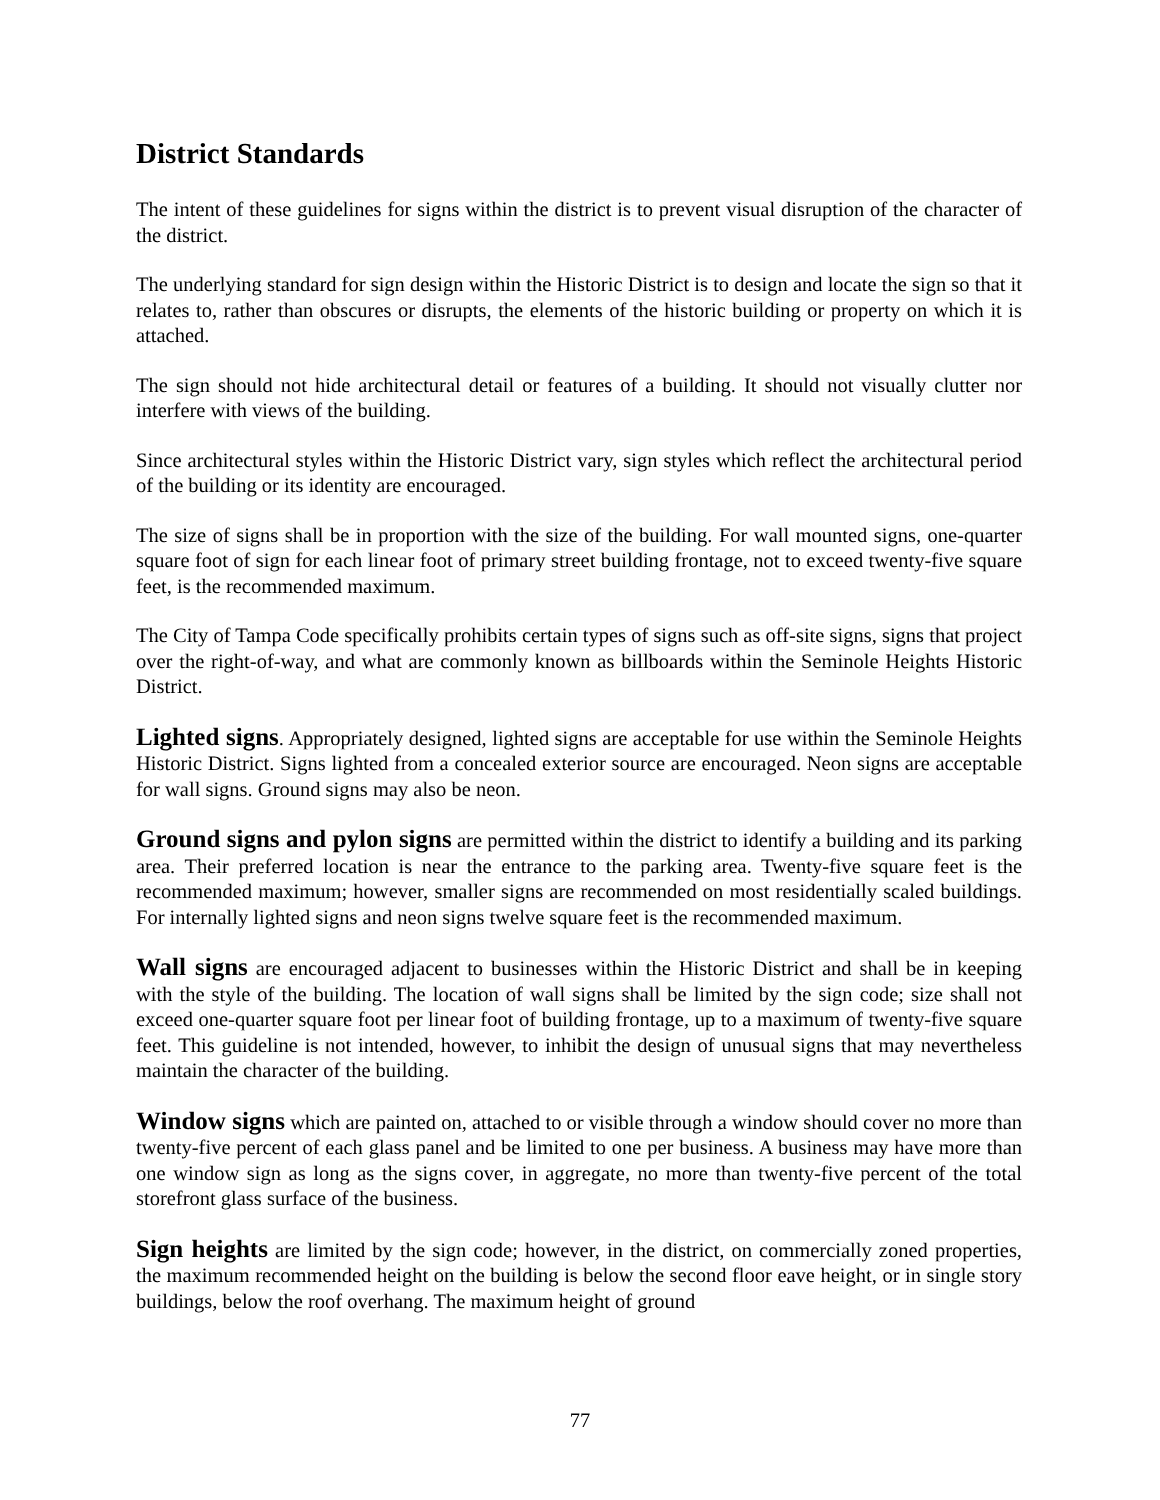District Standards
The intent of these guidelines for signs within the district is to prevent visual disruption of the character of the district.
The underlying standard for sign design within the Historic District is to design and locate the sign so that it relates to, rather than obscures or disrupts, the elements of the historic building or property on which it is attached.
The sign should not hide architectural detail or features of a building. It should not visually clutter nor interfere with views of the building.
Since architectural styles within the Historic District vary, sign styles which reflect the architectural period of the building or its identity are encouraged.
The size of signs shall be in proportion with the size of the building. For wall mounted signs, one-quarter square foot of sign for each linear foot of primary street building frontage, not to exceed twenty-five square feet, is the recommended maximum.
The City of Tampa Code specifically prohibits certain types of signs such as off-site signs, signs that project over the right-of-way, and what are commonly known as billboards within the Seminole Heights Historic District.
Lighted signs. Appropriately designed, lighted signs are acceptable for use within the Seminole Heights Historic District. Signs lighted from a concealed exterior source are encouraged. Neon signs are acceptable for wall signs. Ground signs may also be neon.
Ground signs and pylon signs are permitted within the district to identify a building and its parking area. Their preferred location is near the entrance to the parking area. Twenty-five square feet is the recommended maximum; however, smaller signs are recommended on most residentially scaled buildings. For internally lighted signs and neon signs twelve square feet is the recommended maximum.
Wall signs are encouraged adjacent to businesses within the Historic District and shall be in keeping with the style of the building. The location of wall signs shall be limited by the sign code; size shall not exceed one-quarter square foot per linear foot of building frontage, up to a maximum of twenty-five square feet. This guideline is not intended, however, to inhibit the design of unusual signs that may nevertheless maintain the character of the building.
Window signs which are painted on, attached to or visible through a window should cover no more than twenty-five percent of each glass panel and be limited to one per business. A business may have more than one window sign as long as the signs cover, in aggregate, no more than twenty-five percent of the total storefront glass surface of the business.
Sign heights are limited by the sign code; however, in the district, on commercially zoned properties, the maximum recommended height on the building is below the second floor eave height, or in single story buildings, below the roof overhang. The maximum height of ground
77